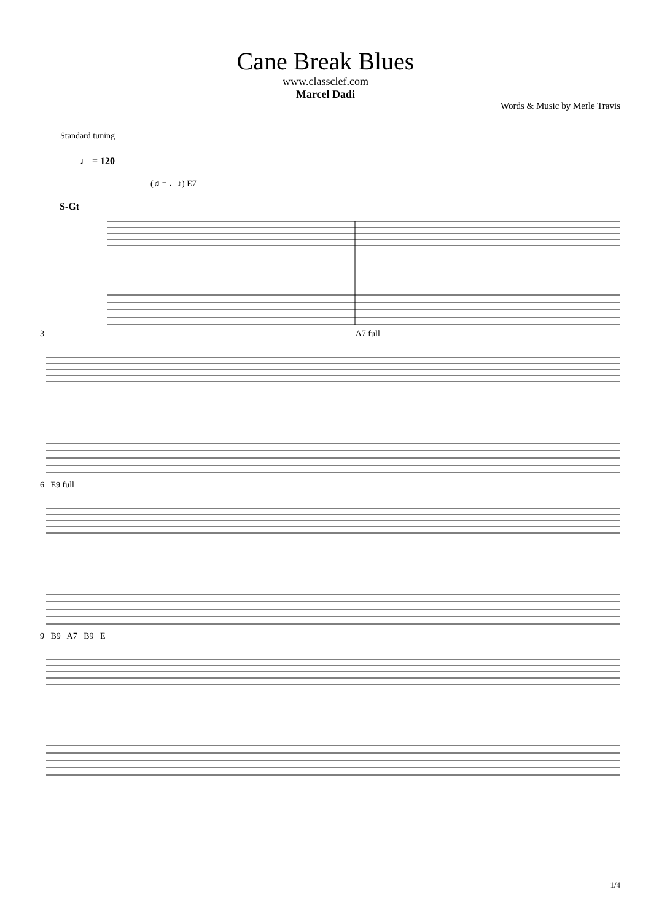Cane Break Blues
www.classclef.com
Marcel Dadi
Words & Music by Merle Travis
Standard tuning
♩ = 120
(♫ = ♩♪) E7
S-Gt
3 A7 full
6 E9 full
9 B9 A7 B9 E
1/4